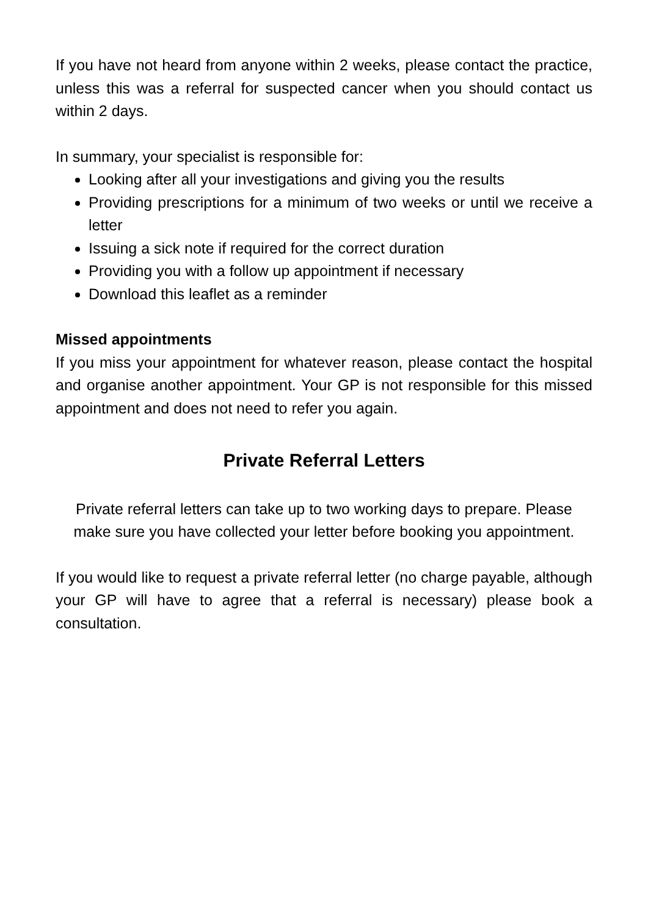If you have not heard from anyone within 2 weeks, please contact the practice, unless this was a referral for suspected cancer when you should contact us within 2 days.
In summary, your specialist is responsible for:
Looking after all your investigations and giving you the results
Providing prescriptions for a minimum of two weeks or until we receive a letter
Issuing a sick note if required for the correct duration
Providing you with a follow up appointment if necessary
Download this leaflet as a reminder
Missed appointments
If you miss your appointment for whatever reason, please contact the hospital and organise another appointment. Your GP is not responsible for this missed appointment and does not need to refer you again.
Private Referral Letters
Private referral letters can take up to two working days to prepare. Please make sure you have collected your letter before booking you appointment.
If you would like to request a private referral letter (no charge payable, although your GP will have to agree that a referral is necessary) please book a consultation.